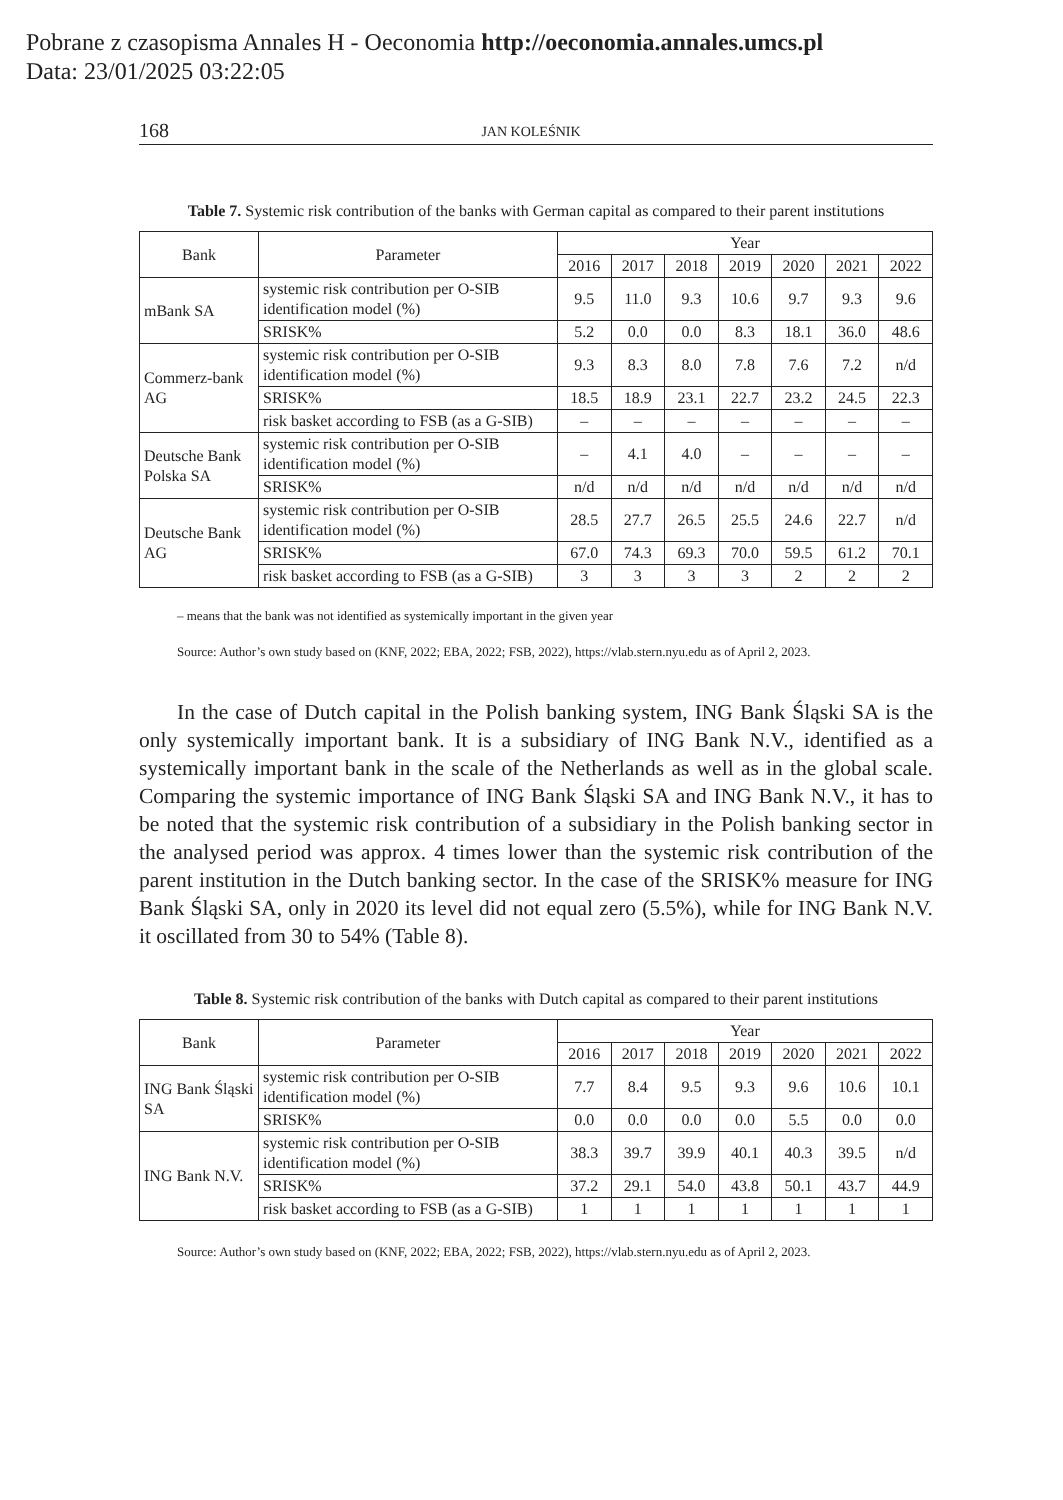Pobrane z czasopisma Annales H - Oeconomia http://oeconomia.annales.umcs.pl
Data: 23/01/2025 03:22:05
168 JAN KOLEŚNIK
Table 7. Systemic risk contribution of the banks with German capital as compared to their parent institutions
| Bank | Parameter | Year | | | | | | |
| --- | --- | --- | --- | --- | --- | --- | --- | --- |
| | | 2016 | 2017 | 2018 | 2019 | 2020 | 2021 | 2022 |
| mBank SA | systemic risk contribution per O-SIB identification model (%) | 9.5 | 11.0 | 9.3 | 10.6 | 9.7 | 9.3 | 9.6 |
| | SRISK% | 5.2 | 0.0 | 0.0 | 8.3 | 18.1 | 36.0 | 48.6 |
| Commerz-bank AG | systemic risk contribution per O-SIB identification model (%) | 9.3 | 8.3 | 8.0 | 7.8 | 7.6 | 7.2 | n/d |
| | SRISK% | 18.5 | 18.9 | 23.1 | 22.7 | 23.2 | 24.5 | 22.3 |
| | risk basket according to FSB (as a G-SIB) | – | – | – | – | – | – | – |
| Deutsche Bank Polska SA | systemic risk contribution per O-SIB identification model (%) | – | 4.1 | 4.0 | – | – | – | – |
| | SRISK% | n/d | n/d | n/d | n/d | n/d | n/d | n/d |
| Deutsche Bank AG | systemic risk contribution per O-SIB identification model (%) | 28.5 | 27.7 | 26.5 | 25.5 | 24.6 | 22.7 | n/d |
| | SRISK% | 67.0 | 74.3 | 69.3 | 70.0 | 59.5 | 61.2 | 70.1 |
| | risk basket according to FSB (as a G-SIB) | 3 | 3 | 3 | 3 | 2 | 2 | 2 |
– means that the bank was not identified as systemically important in the given year
Source: Author’s own study based on (KNF, 2022; EBA, 2022; FSB, 2022), https://vlab.stern.nyu.edu as of April 2, 2023.
In the case of Dutch capital in the Polish banking system, ING Bank Śląski SA is the only systemically important bank. It is a subsidiary of ING Bank N.V., identified as a systemically important bank in the scale of the Netherlands as well as in the global scale. Comparing the systemic importance of ING Bank Śląski SA and ING Bank N.V., it has to be noted that the systemic risk contribution of a subsidiary in the Polish banking sector in the analysed period was approx. 4 times lower than the systemic risk contribution of the parent institution in the Dutch banking sector. In the case of the SRISK% measure for ING Bank Śląski SA, only in 2020 its level did not equal zero (5.5%), while for ING Bank N.V. it oscillated from 30 to 54% (Table 8).
Table 8. Systemic risk contribution of the banks with Dutch capital as compared to their parent institutions
| Bank | Parameter | Year | | | | | | |
| --- | --- | --- | --- | --- | --- | --- | --- | --- |
| | | 2016 | 2017 | 2018 | 2019 | 2020 | 2021 | 2022 |
| ING Bank Śląski SA | systemic risk contribution per O-SIB identification model (%) | 7.7 | 8.4 | 9.5 | 9.3 | 9.6 | 10.6 | 10.1 |
| | SRISK% | 0.0 | 0.0 | 0.0 | 0.0 | 5.5 | 0.0 | 0.0 |
| ING Bank N.V. | systemic risk contribution per O-SIB identification model (%) | 38.3 | 39.7 | 39.9 | 40.1 | 40.3 | 39.5 | n/d |
| | SRISK% | 37.2 | 29.1 | 54.0 | 43.8 | 50.1 | 43.7 | 44.9 |
| | risk basket according to FSB (as a G-SIB) | 1 | 1 | 1 | 1 | 1 | 1 | 1 |
Source: Author’s own study based on (KNF, 2022; EBA, 2022; FSB, 2022), https://vlab.stern.nyu.edu as of April 2, 2023.